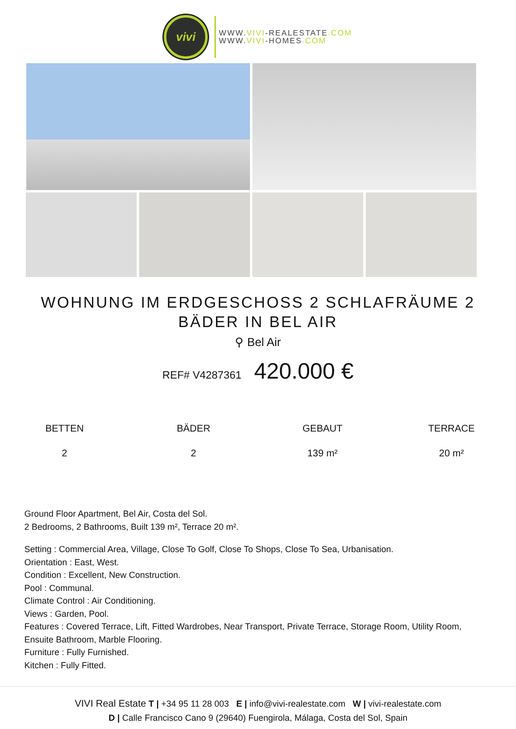vivi
WWW.VIVI-REALESTATE.COM
WWW.VIVI-HOMES.COM
WOHNUNG IM ERDGESCHOSS 2 SCHLAFRÄUME 2 BÄDER IN BEL AIR
⚲ Bel Air
REF# V4287361 420.000 €
BETTEN
2
BÄDER
2
GEBAUT
139 m²
TERRACE
20 m²
Ground Floor Apartment, Bel Air, Costa del Sol.
2 Bedrooms, 2 Bathrooms, Built 139 m², Terrace 20 m².
Setting : Commercial Area, Village, Close To Golf, Close To Shops, Close To Sea, Urbanisation.
Orientation : East, West.
Condition : Excellent, New Construction.
Pool : Communal.
Climate Control : Air Conditioning.
Views : Garden, Pool.
Features : Covered Terrace, Lift, Fitted Wardrobes, Near Transport, Private Terrace, Storage Room, Utility Room, Ensuite Bathroom, Marble Flooring.
Furniture : Fully Furnished.
Kitchen : Fully Fitted.
VIVI Real Estate T | +34 95 11 28 003 E | info@vivi-realestate.com W | vivi-realestate.com
D | Calle Francisco Cano 9 (29640) Fuengirola, Málaga, Costa del Sol, Spain